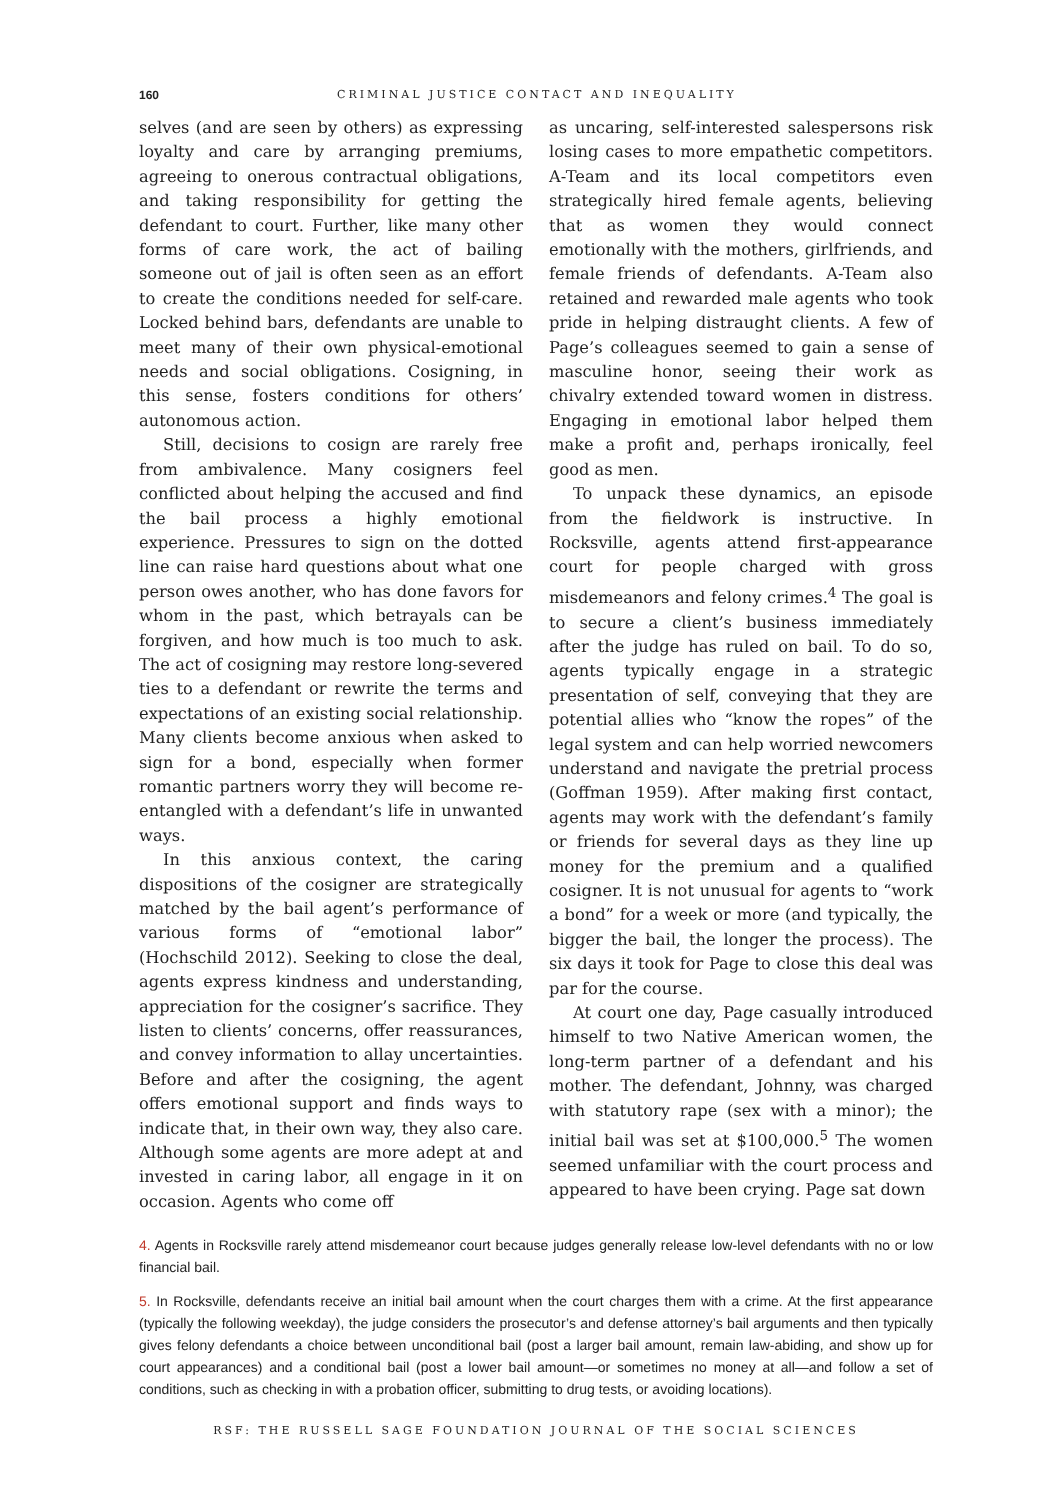160 CRIMINAL JUSTICE CONTACT AND INEQUALITY
selves (and are seen by others) as expressing loyalty and care by arranging premiums, agreeing to onerous contractual obligations, and taking responsibility for getting the defendant to court. Further, like many other forms of care work, the act of bailing someone out of jail is often seen as an effort to create the conditions needed for self-care. Locked behind bars, defendants are unable to meet many of their own physical-emotional needs and social obligations. Cosigning, in this sense, fosters conditions for others’ autonomous action.
Still, decisions to cosign are rarely free from ambivalence. Many cosigners feel conflicted about helping the accused and find the bail process a highly emotional experience. Pressures to sign on the dotted line can raise hard questions about what one person owes another, who has done favors for whom in the past, which betrayals can be forgiven, and how much is too much to ask. The act of cosigning may restore long-severed ties to a defendant or rewrite the terms and expectations of an existing social relationship. Many clients become anxious when asked to sign for a bond, especially when former romantic partners worry they will become re-entangled with a defendant’s life in unwanted ways.
In this anxious context, the caring dispositions of the cosigner are strategically matched by the bail agent’s performance of various forms of “emotional labor” (Hochschild 2012). Seeking to close the deal, agents express kindness and understanding, appreciation for the cosigner’s sacrifice. They listen to clients’ concerns, offer reassurances, and convey information to allay uncertainties. Before and after the cosigning, the agent offers emotional support and finds ways to indicate that, in their own way, they also care. Although some agents are more adept at and invested in caring labor, all engage in it on occasion. Agents who come off
as uncaring, self-interested salespersons risk losing cases to more empathetic competitors. A-Team and its local competitors even strategically hired female agents, believing that as women they would connect emotionally with the mothers, girlfriends, and female friends of defendants. A-Team also retained and rewarded male agents who took pride in helping distraught clients. A few of Page’s colleagues seemed to gain a sense of masculine honor, seeing their work as chivalry extended toward women in distress. Engaging in emotional labor helped them make a profit and, perhaps ironically, feel good as men.
To unpack these dynamics, an episode from the fieldwork is instructive. In Rocksville, agents attend first-appearance court for people charged with gross misdemeanors and felony crimes.<sup>4</sup> The goal is to secure a client’s business immediately after the judge has ruled on bail. To do so, agents typically engage in a strategic presentation of self, conveying that they are potential allies who “know the ropes” of the legal system and can help worried newcomers understand and navigate the pretrial process (Goffman 1959). After making first contact, agents may work with the defendant’s family or friends for several days as they line up money for the premium and a qualified cosigner. It is not unusual for agents to “work a bond” for a week or more (and typically, the bigger the bail, the longer the process). The six days it took for Page to close this deal was par for the course.
At court one day, Page casually introduced himself to two Native American women, the long-term partner of a defendant and his mother. The defendant, Johnny, was charged with statutory rape (sex with a minor); the initial bail was set at $100,000.<sup>5</sup> The women seemed unfamiliar with the court process and appeared to have been crying. Page sat down
4. Agents in Rocksville rarely attend misdemeanor court because judges generally release low-level defendants with no or low financial bail.
5. In Rocksville, defendants receive an initial bail amount when the court charges them with a crime. At the first appearance (typically the following weekday), the judge considers the prosecutor’s and defense attorney’s bail arguments and then typically gives felony defendants a choice between unconditional bail (post a larger bail amount, remain law-abiding, and show up for court appearances) and a conditional bail (post a lower bail amount—or sometimes no money at all—and follow a set of conditions, such as checking in with a probation officer, submitting to drug tests, or avoiding locations).
RSF: THE RUSSELL SAGE FOUNDATION JOURNAL OF THE SOCIAL SCIENCES